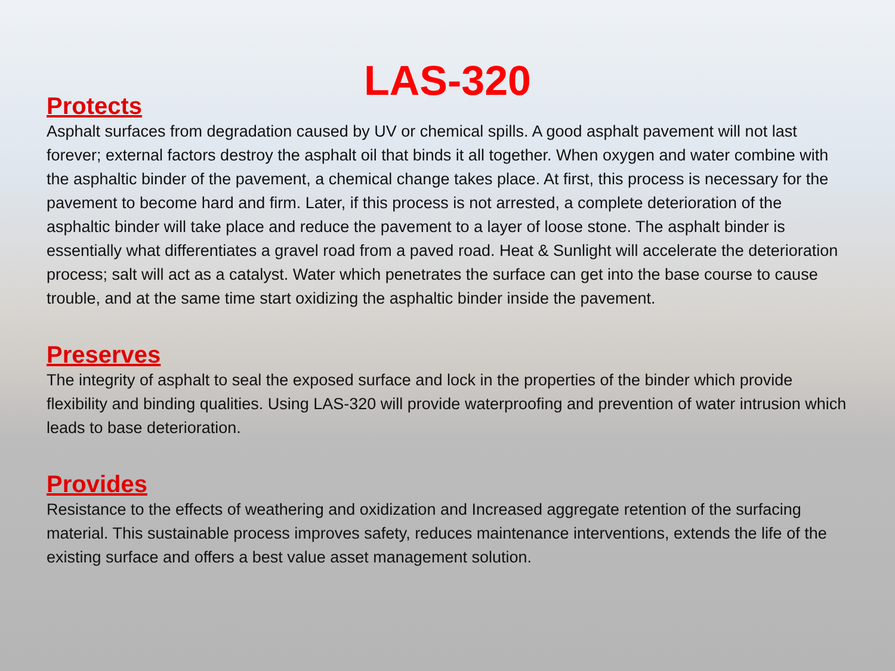LAS-320
Protects
Asphalt surfaces from degradation caused by UV or chemical spills. A good asphalt pavement will not last forever; external factors destroy the asphalt oil that binds it all together. When oxygen and water combine with the asphaltic binder of the pavement, a chemical change takes place. At first, this process is necessary for the pavement to become hard and firm. Later, if this process is not arrested, a complete deterioration of the asphaltic binder will take place and reduce the pavement to a layer of loose stone. The asphalt binder is essentially what differentiates a gravel road from a paved road. Heat & Sunlight will accelerate the deterioration process; salt will act as a catalyst. Water which penetrates the surface can get into the base course to cause trouble, and at the same time start oxidizing the asphaltic binder inside the pavement.
Preserves
The integrity of asphalt to seal the exposed surface and lock in the properties of the binder which provide flexibility and binding qualities. Using LAS-320 will provide waterproofing and prevention of water intrusion which leads to base deterioration.
Provides
Resistance to the effects of weathering and oxidization and Increased aggregate retention of the surfacing material. This sustainable process improves safety, reduces maintenance interventions, extends the life of the existing surface and offers a best value asset management solution.